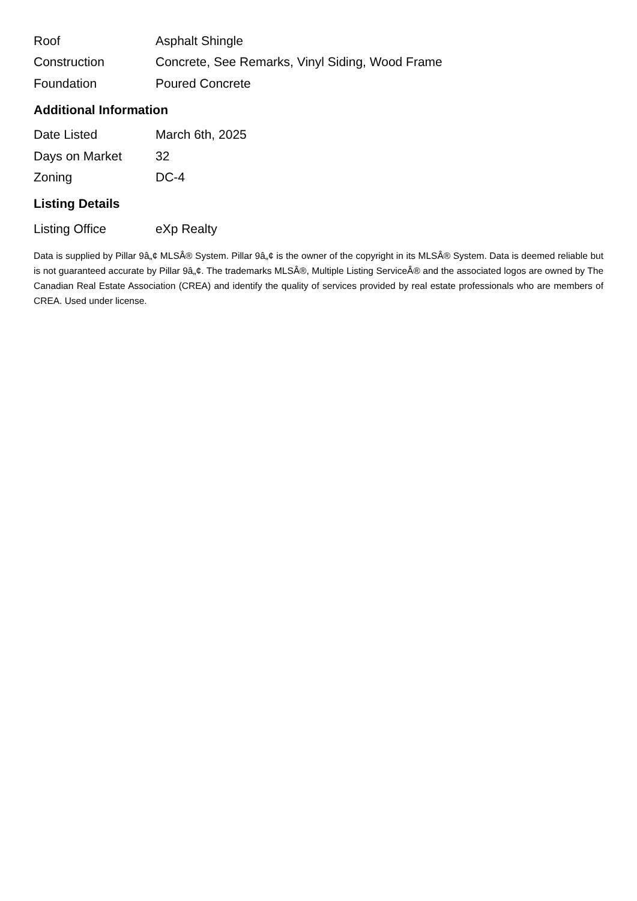| Roof | Asphalt Shingle |
| Construction | Concrete, See Remarks, Vinyl Siding, Wood Frame |
| Foundation | Poured Concrete |
Additional Information
| Date Listed | March 6th, 2025 |
| Days on Market | 32 |
| Zoning | DC-4 |
Listing Details
| Listing Office | eXp Realty |
Data is supplied by Pillar 9â„¢ MLSÂ® System. Pillar 9â„¢ is the owner of the copyright in its MLSÂ® System. Data is deemed reliable but is not guaranteed accurate by Pillar 9â„¢. The trademarks MLSÂ®, Multiple Listing ServiceÂ® and the associated logos are owned by The Canadian Real Estate Association (CREA) and identify the quality of services provided by real estate professionals who are members of CREA. Used under license.